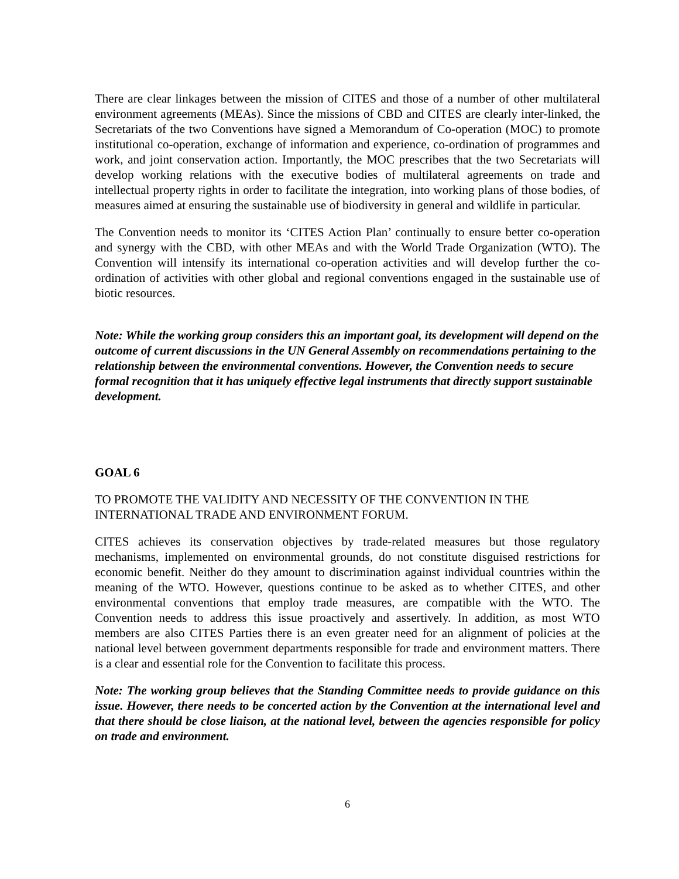There are clear linkages between the mission of CITES and those of a number of other multilateral environment agreements (MEAs). Since the missions of CBD and CITES are clearly inter-linked, the Secretariats of the two Conventions have signed a Memorandum of Co-operation (MOC) to promote institutional co-operation, exchange of information and experience, co-ordination of programmes and work, and joint conservation action. Importantly, the MOC prescribes that the two Secretariats will develop working relations with the executive bodies of multilateral agreements on trade and intellectual property rights in order to facilitate the integration, into working plans of those bodies, of measures aimed at ensuring the sustainable use of biodiversity in general and wildlife in particular.
The Convention needs to monitor its ‘CITES Action Plan’ continually to ensure better co-operation and synergy with the CBD, with other MEAs and with the World Trade Organization (WTO). The Convention will intensify its international co-operation activities and will develop further the co-ordination of activities with other global and regional conventions engaged in the sustainable use of biotic resources.
Note: While the working group considers this an important goal, its development will depend on the outcome of current discussions in the UN General Assembly on recommendations pertaining to the relationship between the environmental conventions. However, the Convention needs to secure formal recognition that it has uniquely effective legal instruments that directly support sustainable development.
GOAL 6
TO PROMOTE THE VALIDITY AND NECESSITY OF THE CONVENTION IN THE INTERNATIONAL TRADE AND ENVIRONMENT FORUM.
CITES achieves its conservation objectives by trade-related measures but those regulatory mechanisms, implemented on environmental grounds, do not constitute disguised restrictions for economic benefit. Neither do they amount to discrimination against individual countries within the meaning of the WTO. However, questions continue to be asked as to whether CITES, and other environmental conventions that employ trade measures, are compatible with the WTO. The Convention needs to address this issue proactively and assertively. In addition, as most WTO members are also CITES Parties there is an even greater need for an alignment of policies at the national level between government departments responsible for trade and environment matters. There is a clear and essential role for the Convention to facilitate this process.
Note: The working group believes that the Standing Committee needs to provide guidance on this issue. However, there needs to be concerted action by the Convention at the international level and that there should be close liaison, at the national level, between the agencies responsible for policy on trade and environment.
6